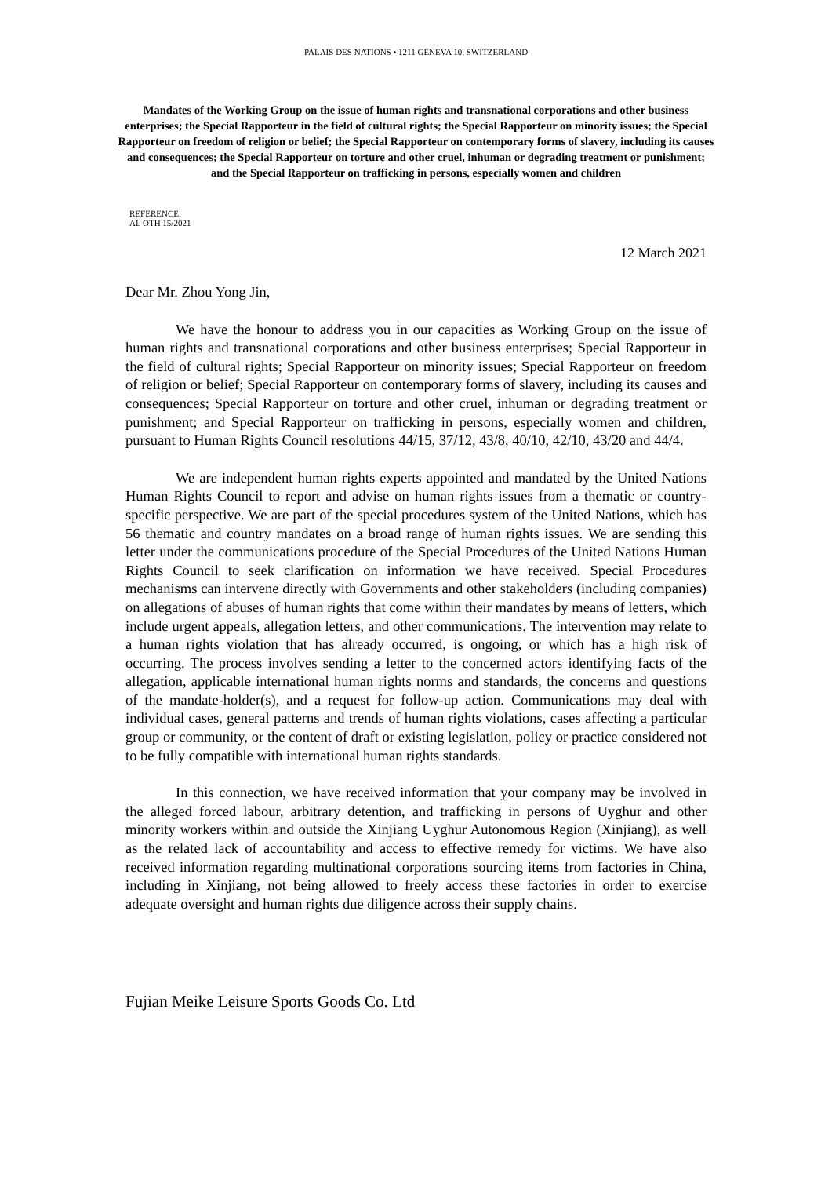PALAIS DES NATIONS • 1211 GENEVA 10, SWITZERLAND
Mandates of the Working Group on the issue of human rights and transnational corporations and other business enterprises; the Special Rapporteur in the field of cultural rights; the Special Rapporteur on minority issues; the Special Rapporteur on freedom of religion or belief; the Special Rapporteur on contemporary forms of slavery, including its causes and consequences; the Special Rapporteur on torture and other cruel, inhuman or degrading treatment or punishment; and the Special Rapporteur on trafficking in persons, especially women and children
REFERENCE:
AL OTH 15/2021
12 March 2021
Dear Mr. Zhou Yong Jin,
We have the honour to address you in our capacities as Working Group on the issue of human rights and transnational corporations and other business enterprises; Special Rapporteur in the field of cultural rights; Special Rapporteur on minority issues; Special Rapporteur on freedom of religion or belief; Special Rapporteur on contemporary forms of slavery, including its causes and consequences; Special Rapporteur on torture and other cruel, inhuman or degrading treatment or punishment; and Special Rapporteur on trafficking in persons, especially women and children, pursuant to Human Rights Council resolutions 44/15, 37/12, 43/8, 40/10, 42/10, 43/20 and 44/4.
We are independent human rights experts appointed and mandated by the United Nations Human Rights Council to report and advise on human rights issues from a thematic or country-specific perspective. We are part of the special procedures system of the United Nations, which has 56 thematic and country mandates on a broad range of human rights issues. We are sending this letter under the communications procedure of the Special Procedures of the United Nations Human Rights Council to seek clarification on information we have received. Special Procedures mechanisms can intervene directly with Governments and other stakeholders (including companies) on allegations of abuses of human rights that come within their mandates by means of letters, which include urgent appeals, allegation letters, and other communications. The intervention may relate to a human rights violation that has already occurred, is ongoing, or which has a high risk of occurring. The process involves sending a letter to the concerned actors identifying facts of the allegation, applicable international human rights norms and standards, the concerns and questions of the mandate-holder(s), and a request for follow-up action. Communications may deal with individual cases, general patterns and trends of human rights violations, cases affecting a particular group or community, or the content of draft or existing legislation, policy or practice considered not to be fully compatible with international human rights standards.
In this connection, we have received information that your company may be involved in the alleged forced labour, arbitrary detention, and trafficking in persons of Uyghur and other minority workers within and outside the Xinjiang Uyghur Autonomous Region (Xinjiang), as well as the related lack of accountability and access to effective remedy for victims. We have also received information regarding multinational corporations sourcing items from factories in China, including in Xinjiang, not being allowed to freely access these factories in order to exercise adequate oversight and human rights due diligence across their supply chains.
Fujian Meike Leisure Sports Goods Co. Ltd